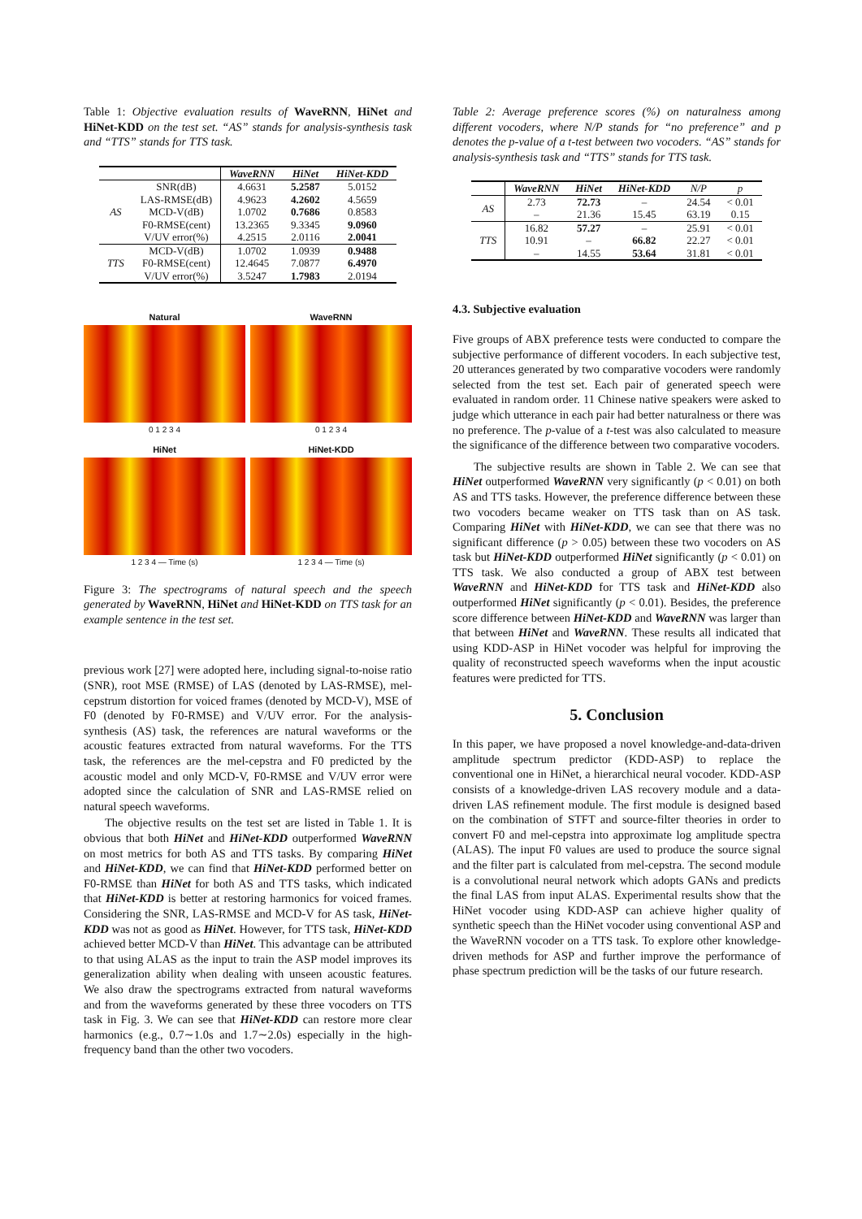Table 1: Objective evaluation results of WaveRNN, HiNet and HiNet-KDD on the test set. “AS” stands for analysis-synthesis task and “TTS” stands for TTS task.
| | | WaveRNN | HiNet | HiNet-KDD |
| --- | --- | --- | --- | --- |
| AS | SNR(dB) | 4.6631 | 5.2587 | 5.0152 |
| | LAS-RMSE(dB) | 4.9623 | 4.2602 | 4.5659 |
| | MCD-V(dB) | 1.0702 | 0.7686 | 0.8583 |
| | F0-RMSE(cent) | 13.2365 | 9.3345 | 9.0960 |
| | V/UV error(%) | 4.2515 | 2.0116 | 2.0041 |
| TTS | MCD-V(dB) | 1.0702 | 1.0939 | 0.9488 |
| | F0-RMSE(cent) | 12.4645 | 7.0877 | 6.4970 |
| | V/UV error(%) | 3.5247 | 1.7983 | 2.0194 |
Natural
0 1 2 3 4
WaveRNN
0 1 2 3 4
HiNet
1 2 3 4 — Time (s)
HiNet-KDD
1 2 3 4 — Time (s)
Figure 3: The spectrograms of natural speech and the speech generated by WaveRNN, HiNet and HiNet-KDD on TTS task for an example sentence in the test set.
previous work [27] were adopted here, including signal-to-noise ratio (SNR), root MSE (RMSE) of LAS (denoted by LAS-RMSE), mel-cepstrum distortion for voiced frames (denoted by MCD-V), MSE of F0 (denoted by F0-RMSE) and V/UV error. For the analysis-synthesis (AS) task, the references are natural waveforms or the acoustic features extracted from natural waveforms. For the TTS task, the references are the mel-cepstra and F0 predicted by the acoustic model and only MCD-V, F0-RMSE and V/UV error were adopted since the calculation of SNR and LAS-RMSE relied on natural speech waveforms.
The objective results on the test set are listed in Table 1. It is obvious that both HiNet and HiNet-KDD outperformed WaveRNN on most metrics for both AS and TTS tasks. By comparing HiNet and HiNet-KDD, we can find that HiNet-KDD performed better on F0-RMSE than HiNet for both AS and TTS tasks, which indicated that HiNet-KDD is better at restoring harmonics for voiced frames. Considering the SNR, LAS-RMSE and MCD-V for AS task, HiNet-KDD was not as good as HiNet. However, for TTS task, HiNet-KDD achieved better MCD-V than HiNet. This advantage can be attributed to that using ALAS as the input to train the ASP model improves its generalization ability when dealing with unseen acoustic features. We also draw the spectrograms extracted from natural waveforms and from the waveforms generated by these three vocoders on TTS task in Fig. 3. We can see that HiNet-KDD can restore more clear harmonics (e.g., 0.7∼1.0s and 1.7∼2.0s) especially in the high-frequency band than the other two vocoders.
Table 2: Average preference scores (%) on naturalness among different vocoders, where N/P stands for “no preference” and p denotes the p-value of a t-test between two vocoders. “AS” stands for analysis-synthesis task and “TTS” stands for TTS task.
| | WaveRNN | HiNet | HiNet-KDD | N/P | p |
| --- | --- | --- | --- | --- | --- |
| AS | 2.73 | 72.73 | – | 24.54 | < 0.01 |
| | – | 21.36 | 15.45 | 63.19 | 0.15 |
| TTS | 16.82 | 57.27 | – | 25.91 | < 0.01 |
| | 10.91 | – | 66.82 | 22.27 | < 0.01 |
| | – | 14.55 | 53.64 | 31.81 | < 0.01 |
4.3. Subjective evaluation
Five groups of ABX preference tests were conducted to compare the subjective performance of different vocoders. In each subjective test, 20 utterances generated by two comparative vocoders were randomly selected from the test set. Each pair of generated speech were evaluated in random order. 11 Chinese native speakers were asked to judge which utterance in each pair had better naturalness or there was no preference. The p-value of a t-test was also calculated to measure the significance of the difference between two comparative vocoders.
The subjective results are shown in Table 2. We can see that HiNet outperformed WaveRNN very significantly (p < 0.01) on both AS and TTS tasks. However, the preference difference between these two vocoders became weaker on TTS task than on AS task. Comparing HiNet with HiNet-KDD, we can see that there was no significant difference (p > 0.05) between these two vocoders on AS task but HiNet-KDD outperformed HiNet significantly (p < 0.01) on TTS task. We also conducted a group of ABX test between WaveRNN and HiNet-KDD for TTS task and HiNet-KDD also outperformed HiNet significantly (p < 0.01). Besides, the preference score difference between HiNet-KDD and WaveRNN was larger than that between HiNet and WaveRNN. These results all indicated that using KDD-ASP in HiNet vocoder was helpful for improving the quality of reconstructed speech waveforms when the input acoustic features were predicted for TTS.
5. Conclusion
In this paper, we have proposed a novel knowledge-and-data-driven amplitude spectrum predictor (KDD-ASP) to replace the conventional one in HiNet, a hierarchical neural vocoder. KDD-ASP consists of a knowledge-driven LAS recovery module and a data-driven LAS refinement module. The first module is designed based on the combination of STFT and source-filter theories in order to convert F0 and mel-cepstra into approximate log amplitude spectra (ALAS). The input F0 values are used to produce the source signal and the filter part is calculated from mel-cepstra. The second module is a convolutional neural network which adopts GANs and predicts the final LAS from input ALAS. Experimental results show that the HiNet vocoder using KDD-ASP can achieve higher quality of synthetic speech than the HiNet vocoder using conventional ASP and the WaveRNN vocoder on a TTS task. To explore other knowledge-driven methods for ASP and further improve the performance of phase spectrum prediction will be the tasks of our future research.